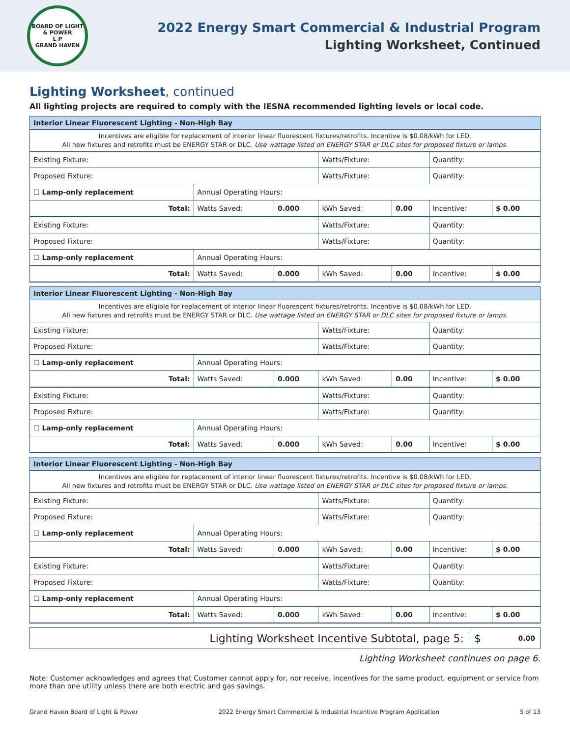BOARD OF LIGHT & POWER
L P
GRAND HAVEN
2022 Energy Smart Commercial & Industrial Program
Lighting Worksheet, Continued
Lighting Worksheet, continued
All lighting projects are required to comply with the IESNA recommended lighting levels or local code.
| Interior Linear Fluorescent Lighting - Non-High Bay | | | | | | |
| --- | --- | --- | --- | --- | --- | --- |
| Incentives are eligible for replacement of interior linear fluorescent fixtures/retrofits. Incentive is $0.08/kWh for LED. All new fixtures and retrofits must be ENERGY STAR or DLC. Use wattage listed on ENERGY STAR or DLC sites for proposed fixture or lamps. | | | | | | |
| Existing Fixture: | | | Watts/Fixture: | | Quantity: | |
| Proposed Fixture: | | | Watts/Fixture: | | Quantity: | |
| ☐ Lamp-only replacement | Annual Operating Hours: | | | | | |
| Total: | Watts Saved: | 0.000 | kWh Saved: | 0.00 | Incentive: | $ 0.00 |
| Existing Fixture: | | | Watts/Fixture: | | Quantity: | |
| Proposed Fixture: | | | Watts/Fixture: | | Quantity: | |
| ☐ Lamp-only replacement | Annual Operating Hours: | | | | | |
| Total: | Watts Saved: | 0.000 | kWh Saved: | 0.00 | Incentive: | $ 0.00 |
| Interior Linear Fluorescent Lighting - Non-High Bay | | | | | | |
| --- | --- | --- | --- | --- | --- | --- |
| Incentives are eligible for replacement of interior linear fluorescent fixtures/retrofits. Incentive is $0.08/kWh for LED. All new fixtures and retrofits must be ENERGY STAR or DLC. Use wattage listed on ENERGY STAR or DLC sites for proposed fixture or lamps. | | | | | | |
| Existing Fixture: | | | Watts/Fixture: | | Quantity: | |
| Proposed Fixture: | | | Watts/Fixture: | | Quantity: | |
| ☐ Lamp-only replacement | Annual Operating Hours: | | | | | |
| Total: | Watts Saved: | 0.000 | kWh Saved: | 0.00 | Incentive: | $ 0.00 |
| Existing Fixture: | | | Watts/Fixture: | | Quantity: | |
| Proposed Fixture: | | | Watts/Fixture: | | Quantity: | |
| ☐ Lamp-only replacement | Annual Operating Hours: | | | | | |
| Total: | Watts Saved: | 0.000 | kWh Saved: | 0.00 | Incentive: | $ 0.00 |
| Interior Linear Fluorescent Lighting - Non-High Bay | | | | | | |
| --- | --- | --- | --- | --- | --- | --- |
| Incentives are eligible for replacement of interior linear fluorescent fixtures/retrofits. Incentive is $0.08/kWh for LED. All new fixtures and retrofits must be ENERGY STAR or DLC. Use wattage listed on ENERGY STAR or DLC sites for proposed fixture or lamps. | | | | | | |
| Existing Fixture: | | | Watts/Fixture: | | Quantity: | |
| Proposed Fixture: | | | Watts/Fixture: | | Quantity: | |
| ☐ Lamp-only replacement | Annual Operating Hours: | | | | | |
| Total: | Watts Saved: | 0.000 | kWh Saved: | 0.00 | Incentive: | $ 0.00 |
| Existing Fixture: | | | Watts/Fixture: | | Quantity: | |
| Proposed Fixture: | | | Watts/Fixture: | | Quantity: | |
| ☐ Lamp-only replacement | Annual Operating Hours: | | | | | |
| Total: | Watts Saved: | 0.000 | kWh Saved: | 0.00 | Incentive: | $ 0.00 |
Lighting Worksheet Incentive Subtotal, page 5:
$
0.00
Lighting Worksheet continues on page 6.
Note: Customer acknowledges and agrees that Customer cannot apply for, nor receive, incentives for the same product, equipment or service from more than one utility unless there are both electric and gas savings.
Grand Haven Board of Light & Power 2022 Energy Smart Commercial & Industrial Incentive Program Application 5 of 13